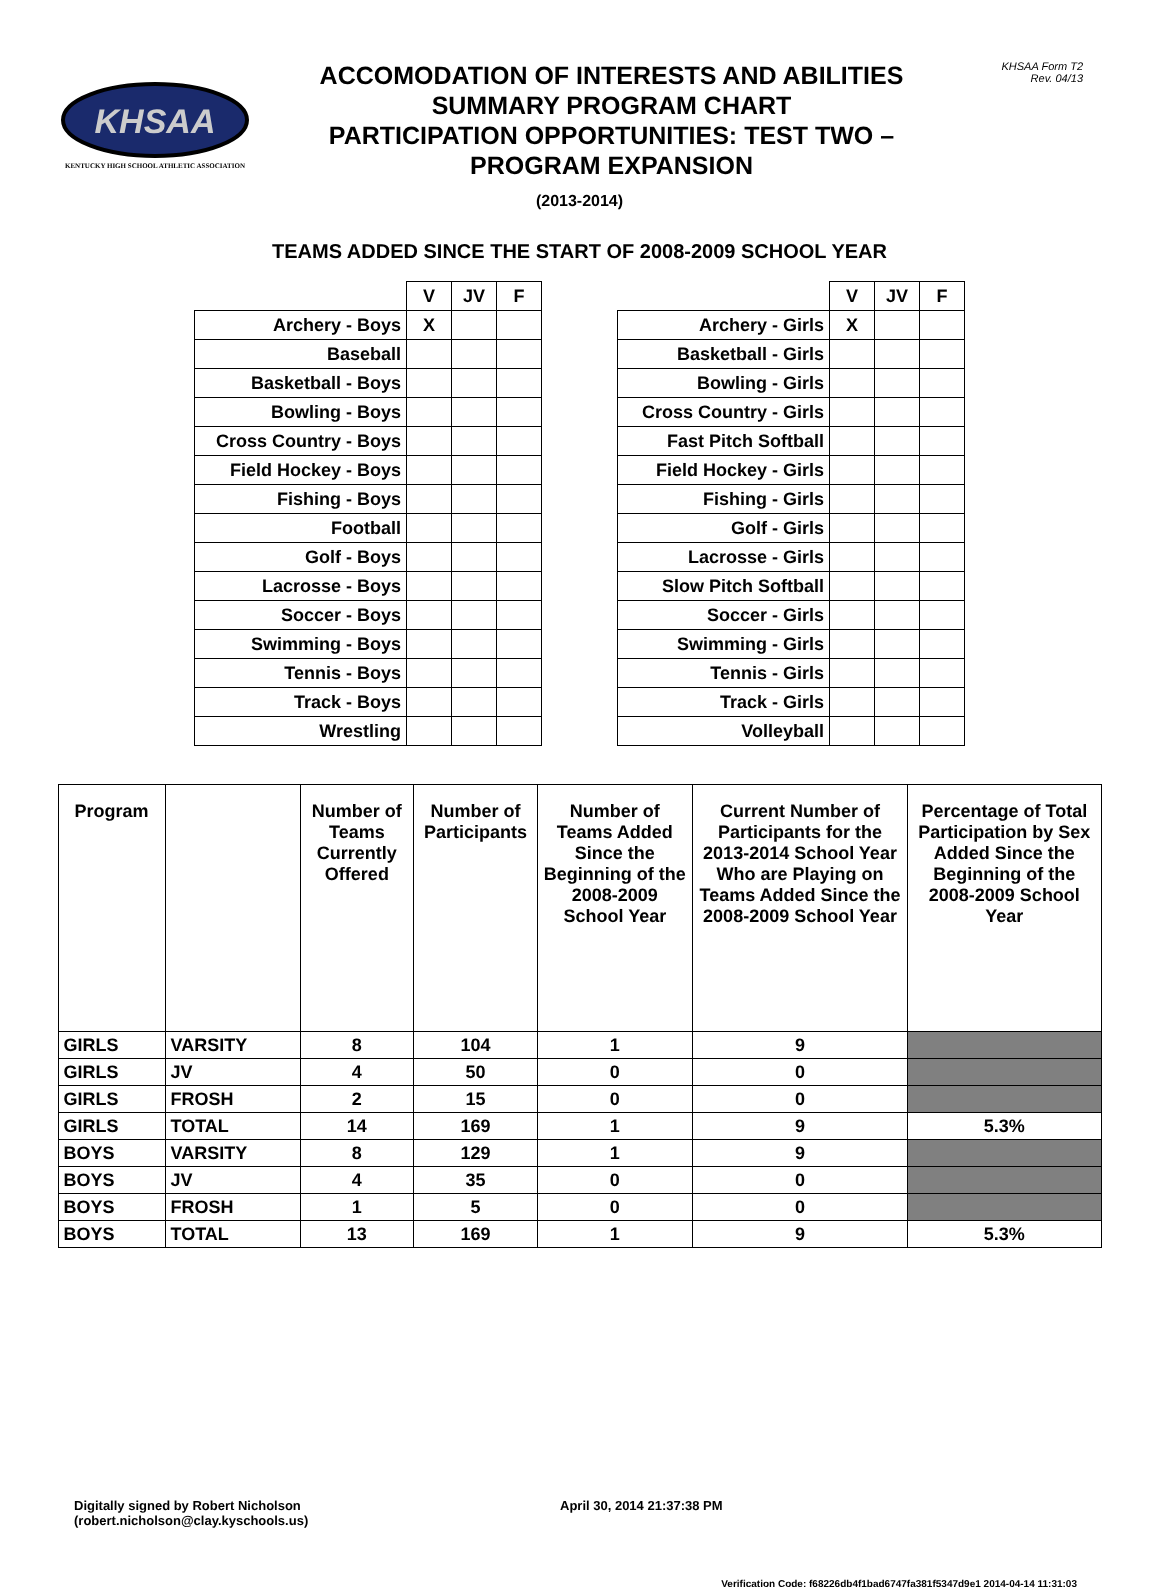KHSAA
KENTUCKY HIGH SCHOOL ATHLETIC ASSOCIATION
ACCOMODATION OF INTERESTS AND ABILITIES
SUMMARY PROGRAM CHART
PARTICIPATION OPPORTUNITIES: TEST TWO –
PROGRAM EXPANSION
KHSAA Form T2
Rev. 04/13
(2013-2014)
TEAMS ADDED SINCE THE START OF 2008-2009 SCHOOL YEAR
| | V | JV | F |
| --- | --- | --- | --- |
| Archery - Boys | X | | |
| Baseball | | | |
| Basketball - Boys | | | |
| Bowling - Boys | | | |
| Cross Country - Boys | | | |
| Field Hockey - Boys | | | |
| Fishing - Boys | | | |
| Football | | | |
| Golf - Boys | | | |
| Lacrosse - Boys | | | |
| Soccer - Boys | | | |
| Swimming - Boys | | | |
| Tennis - Boys | | | |
| Track - Boys | | | |
| Wrestling | | | |
| | V | JV | F |
| --- | --- | --- | --- |
| Archery - Girls | X | | |
| Basketball - Girls | | | |
| Bowling - Girls | | | |
| Cross Country - Girls | | | |
| Fast Pitch Softball | | | |
| Field Hockey - Girls | | | |
| Fishing - Girls | | | |
| Golf - Girls | | | |
| Lacrosse - Girls | | | |
| Slow Pitch Softball | | | |
| Soccer - Girls | | | |
| Swimming - Girls | | | |
| Tennis - Girls | | | |
| Track - Girls | | | |
| Volleyball | | | |
| Program | | Number of Teams Currently Offered | Number of Participants | Number of Teams Added Since the Beginning of the 2008-2009 School Year | Current Number of Participants for the 2013-2014 School Year Who are Playing on Teams Added Since the 2008-2009 School Year | Percentage of Total Participation by Sex Added Since the Beginning of the 2008-2009 School Year |
| --- | --- | --- | --- | --- | --- | --- |
| GIRLS | VARSITY | 8 | 104 | 1 | 9 | |
| GIRLS | JV | 4 | 50 | 0 | 0 | |
| GIRLS | FROSH | 2 | 15 | 0 | 0 | |
| GIRLS | TOTAL | 14 | 169 | 1 | 9 | 5.3% |
| BOYS | VARSITY | 8 | 129 | 1 | 9 | |
| BOYS | JV | 4 | 35 | 0 | 0 | |
| BOYS | FROSH | 1 | 5 | 0 | 0 | |
| BOYS | TOTAL | 13 | 169 | 1 | 9 | 5.3% |
Digitally signed by Robert Nicholson
(robert.nicholson@clay.kyschools.us)
April 30, 2014 21:37:38 PM
Verification Code: f68226db4f1bad6747fa381f5347d9e1 2014-04-14 11:31:03